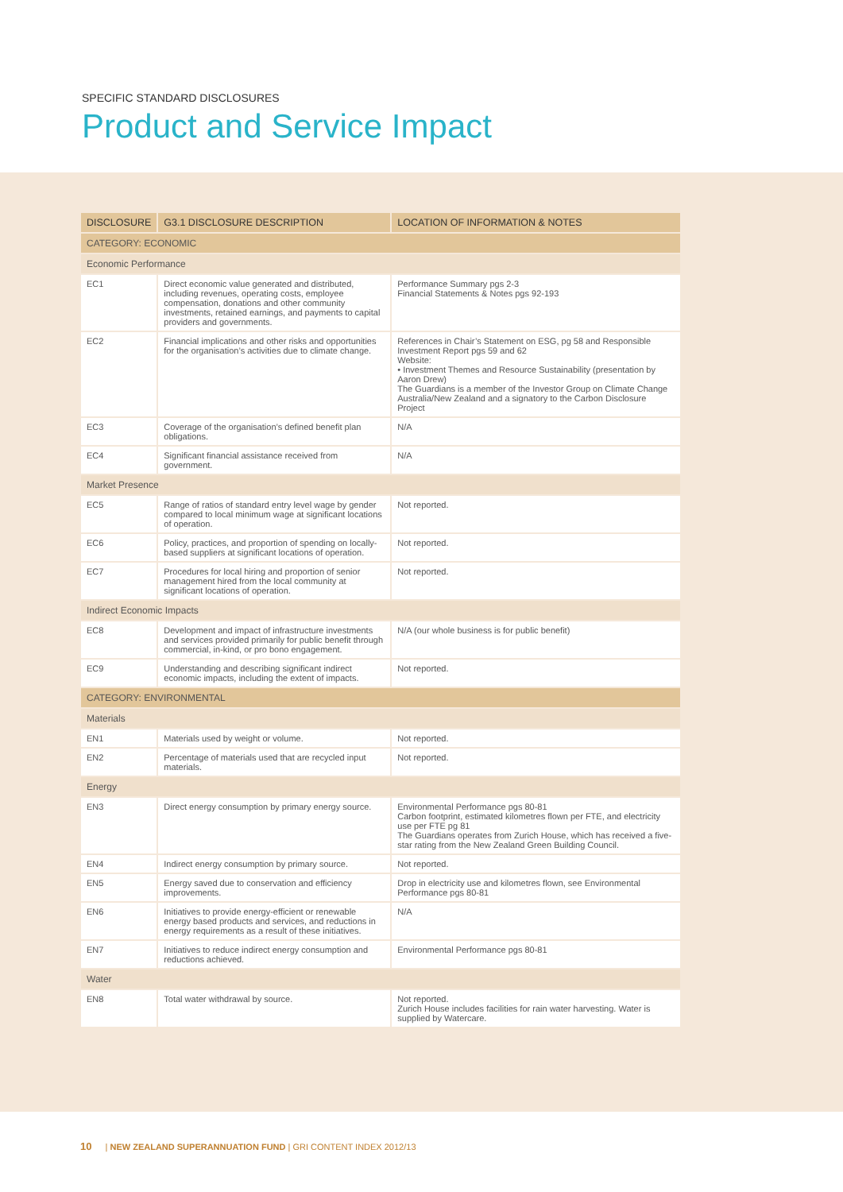SPECIFIC STANDARD DISCLOSURES
Product and Service Impact
| DISCLOSURE | G3.1 DISCLOSURE DESCRIPTION | LOCATION OF INFORMATION & NOTES |
| --- | --- | --- |
| CATEGORY: ECONOMIC | | |
| Economic Performance | | |
| EC1 | Direct economic value generated and distributed, including revenues, operating costs, employee compensation, donations and other community investments, retained earnings, and payments to capital providers and governments. | Performance Summary pgs 2-3 Financial Statements & Notes pgs 92-193 |
| EC2 | Financial implications and other risks and opportunities for the organisation’s activities due to climate change. | References in Chair’s Statement on ESG, pg 58 and Responsible Investment Report pgs 59 and 62 Website: • Investment Themes and Resource Sustainability (presentation by Aaron Drew) The Guardians is a member of the Investor Group on Climate Change Australia/New Zealand and a signatory to the Carbon Disclosure Project |
| EC3 | Coverage of the organisation’s defined benefit plan obligations. | N/A |
| EC4 | Significant financial assistance received from government. | N/A |
| Market Presence | | |
| EC5 | Range of ratios of standard entry level wage by gender compared to local minimum wage at significant locations of operation. | Not reported. |
| EC6 | Policy, practices, and proportion of spending on locally-based suppliers at significant locations of operation. | Not reported. |
| EC7 | Procedures for local hiring and proportion of senior management hired from the local community at significant locations of operation. | Not reported. |
| Indirect Economic Impacts | | |
| EC8 | Development and impact of infrastructure investments and services provided primarily for public benefit through commercial, in-kind, or pro bono engagement. | N/A (our whole business is for public benefit) |
| EC9 | Understanding and describing significant indirect economic impacts, including the extent of impacts. | Not reported. |
| CATEGORY: ENVIRONMENTAL | | |
| Materials | | |
| EN1 | Materials used by weight or volume. | Not reported. |
| EN2 | Percentage of materials used that are recycled input materials. | Not reported. |
| Energy | | |
| EN3 | Direct energy consumption by primary energy source. | Environmental Performance pgs 80-81 Carbon footprint, estimated kilometres flown per FTE, and electricity use per FTE pg 81 The Guardians operates from Zurich House, which has received a five-star rating from the New Zealand Green Building Council. |
| EN4 | Indirect energy consumption by primary source. | Not reported. |
| EN5 | Energy saved due to conservation and efficiency improvements. | Drop in electricity use and kilometres flown, see Environmental Performance pgs 80-81 |
| EN6 | Initiatives to provide energy-efficient or renewable energy based products and services, and reductions in energy requirements as a result of these initiatives. | N/A |
| EN7 | Initiatives to reduce indirect energy consumption and reductions achieved. | Environmental Performance pgs 80-81 |
| Water | | |
| EN8 | Total water withdrawal by source. | Not reported. Zurich House includes facilities for rain water harvesting. Water is supplied by Watercare. |
10 | NEW ZEALAND SUPERANNUATION FUND | GRI CONTENT INDEX 2012/13